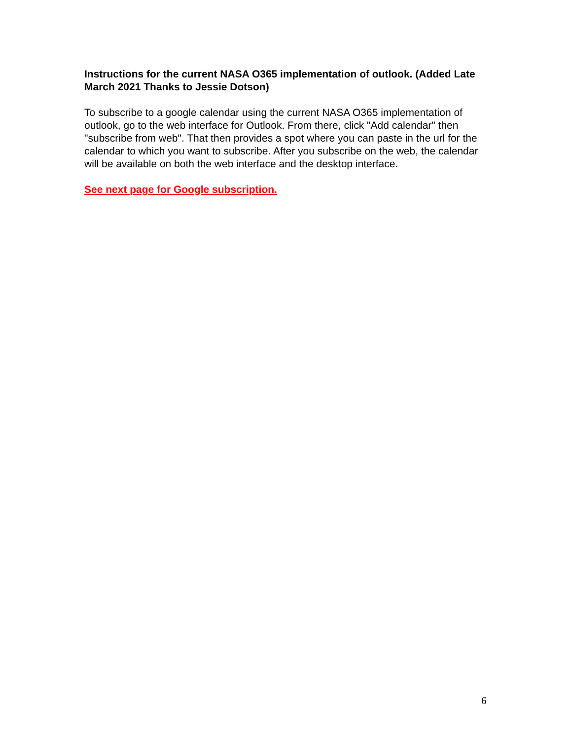Instructions for the current NASA O365 implementation of outlook. (Added Late March 2021 Thanks to Jessie Dotson)
To subscribe to a google calendar using the current NASA O365 implementation of outlook, go to the web interface for Outlook. From there, click "Add calendar" then "subscribe from web". That then provides a spot where you can paste in the url for the calendar to which you want to subscribe. After you subscribe on the web, the calendar will be available on both the web interface and the desktop interface.
See next page for Google subscription.
6